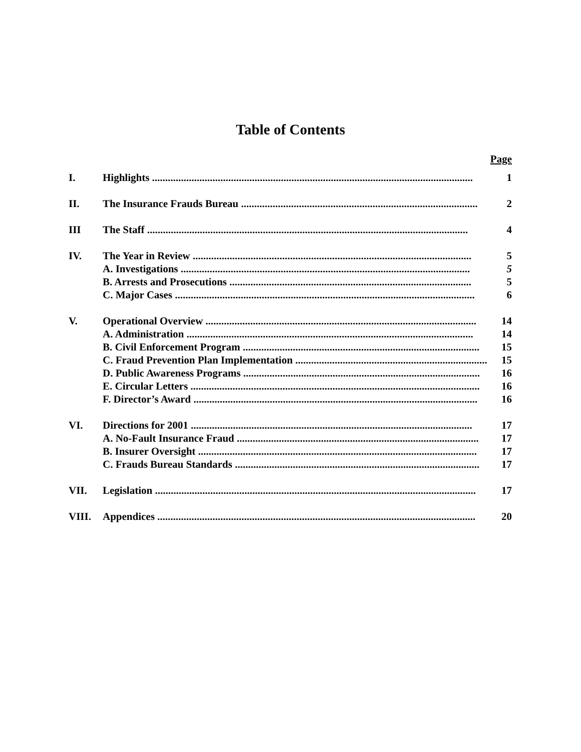Table of Contents
Page
| I. | Highlights .......................................................................................................................... | 1 |
| II. | The Insurance Frauds Bureau .......................................................................................... | 2 |
| III | The Staff .......................................................................................................................... | 4 |
| IV. | The Year in Review .......................................................................................................... | 5 |
| | A. Investigations .............................................................................................................. | 5 |
| | B. Arrests and Prosecutions ............................................................................................ | 5 |
| | C. Major Cases .................................................................................................................. | 6 |
| V. | Operational Overview ....................................................................................................... | 14 |
| | A. Administration ............................................................................................................. | 14 |
| | B. Civil Enforcement Program .......................................................................................... | 15 |
| | C. Fraud Prevention Plan Implementation ......................................................................... | 15 |
| | D. Public Awareness Programs .......................................................................................... | 16 |
| | E. Circular Letters .............................................................................................................. | 16 |
| | F. Director’s Award ............................................................................................................ | 16 |
| VI. | Directions for 2001 ........................................................................................................... | 17 |
| | A. No-Fault Insurance Fraud ............................................................................................ | 17 |
| | B. Insurer Oversight .......................................................................................................... | 17 |
| | C. Frauds Bureau Standards ............................................................................................. | 17 |
| VII. | Legislation .......................................................................................................................... | 17 |
| VIII. | Appendices ......................................................................................................................... | 20 |